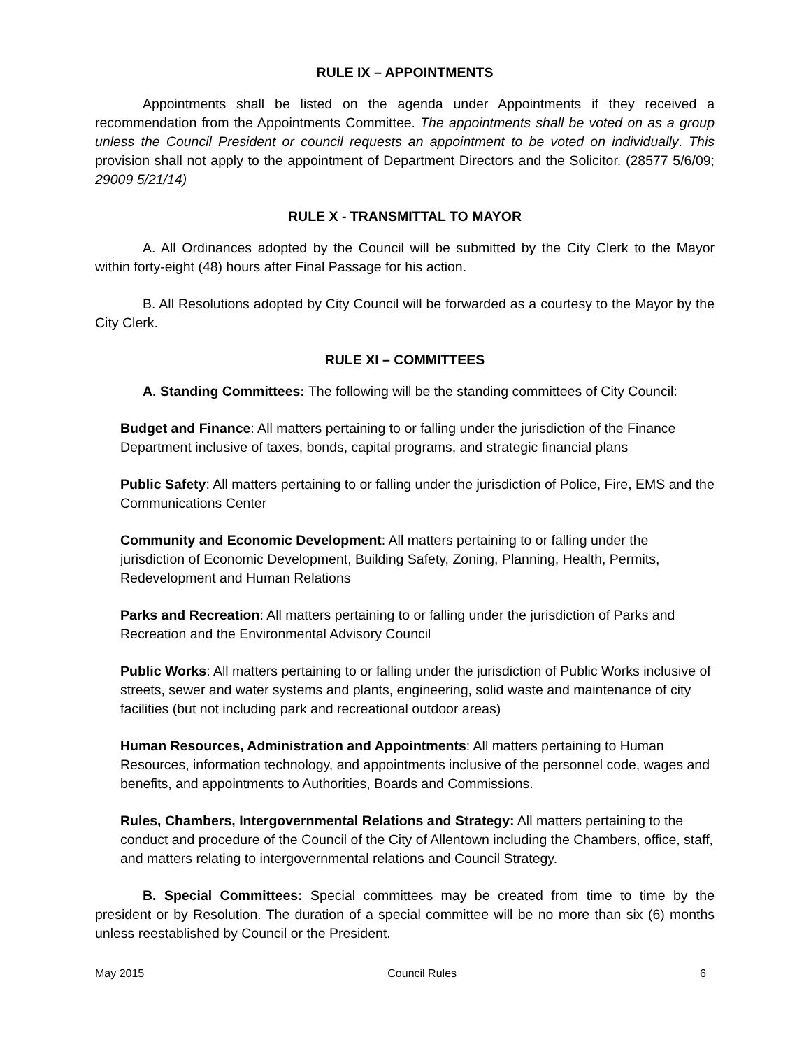RULE IX – APPOINTMENTS
Appointments shall be listed on the agenda under Appointments if they received a recommendation from the Appointments Committee. The appointments shall be voted on as a group unless the Council President or council requests an appointment to be voted on individually. This provision shall not apply to the appointment of Department Directors and the Solicitor. (28577 5/6/09; 29009 5/21/14)
RULE X - TRANSMITTAL TO MAYOR
A. All Ordinances adopted by the Council will be submitted by the City Clerk to the Mayor within forty-eight (48) hours after Final Passage for his action.
B. All Resolutions adopted by City Council will be forwarded as a courtesy to the Mayor by the City Clerk.
RULE XI – COMMITTEES
A. Standing Committees: The following will be the standing committees of City Council:
Budget and Finance: All matters pertaining to or falling under the jurisdiction of the Finance Department inclusive of taxes, bonds, capital programs, and strategic financial plans
Public Safety: All matters pertaining to or falling under the jurisdiction of Police, Fire, EMS and the Communications Center
Community and Economic Development: All matters pertaining to or falling under the jurisdiction of Economic Development, Building Safety, Zoning, Planning, Health, Permits, Redevelopment and Human Relations
Parks and Recreation: All matters pertaining to or falling under the jurisdiction of Parks and Recreation and the Environmental Advisory Council
Public Works: All matters pertaining to or falling under the jurisdiction of Public Works inclusive of streets, sewer and water systems and plants, engineering, solid waste and maintenance of city facilities (but not including park and recreational outdoor areas)
Human Resources, Administration and Appointments: All matters pertaining to Human Resources, information technology, and appointments inclusive of the personnel code, wages and benefits, and appointments to Authorities, Boards and Commissions.
Rules, Chambers, Intergovernmental Relations and Strategy: All matters pertaining to the conduct and procedure of the Council of the City of Allentown including the Chambers, office, staff, and matters relating to intergovernmental relations and Council Strategy.
B. Special Committees: Special committees may be created from time to time by the president or by Resolution. The duration of a special committee will be no more than six (6) months unless reestablished by Council or the President.
May 2015 Council Rules 6